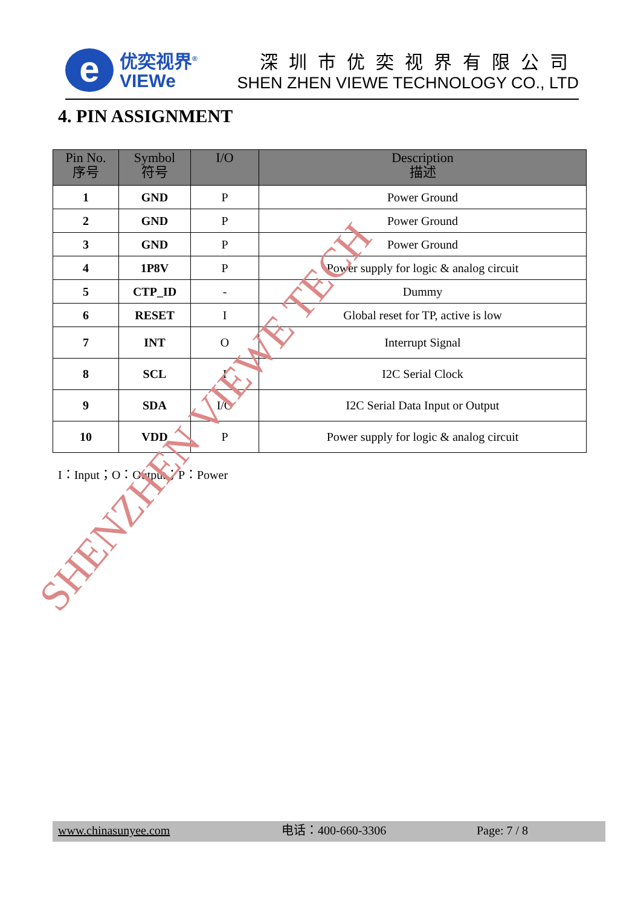e
优奕视界<sup>®</sup>
VIEWe
深圳市优奕视界有限公司
SHEN ZHEN VIEWE TECHNOLOGY CO., LTD
4. PIN ASSIGNMENT
| Pin No. 序号 | Symbol 符号 | I/O | Description 描述 |
| --- | --- | --- | --- |
| 1 | GND | P | Power Ground |
| 2 | GND | P | Power Ground |
| 3 | GND | P | Power Ground |
| 4 | 1P8V | P | Power supply for logic & analog circuit |
| 5 | CTP_ID | - | Dummy |
| 6 | RESET | I | Global reset for TP, active is low |
| 7 | INT | O | Interrupt Signal |
| 8 | SCL | I | I2C Serial Clock |
| 9 | SDA | I/O | I2C Serial Data Input or Output |
| 10 | VDD | P | Power supply for logic & analog circuit |
I：Input；O：Output；P：Power
SHENZHEN VIEWE TECH
www.chinasunyee.com 电话：400-660-3306 Page: 7 / 8